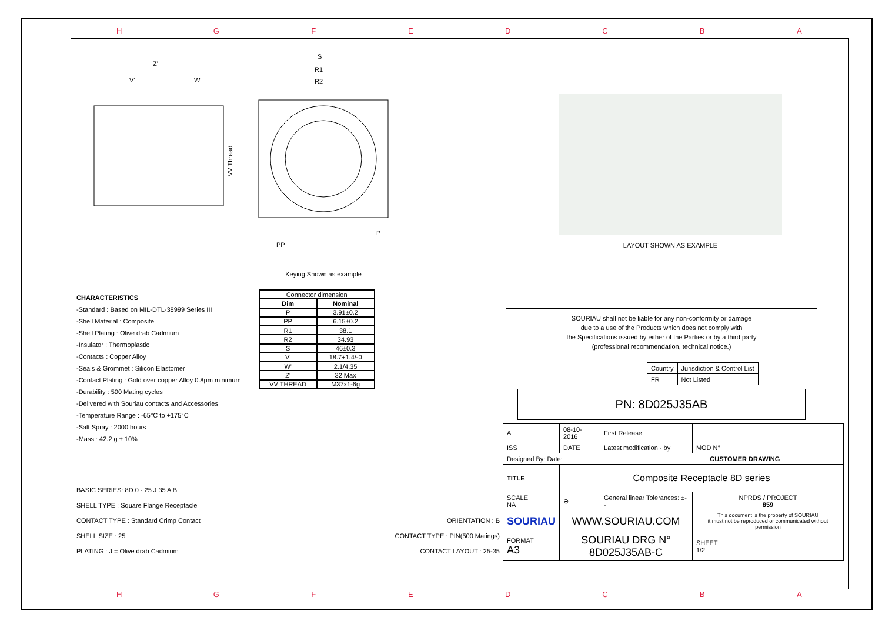HGFEDCBA
HGFEDCBA
Z'
V'
W'
VV Thread
S
R1
R2
P
PP
Keying Shown as example
CHARACTERISTICS
-Standard : Based on MIL-DTL-38999 Series III
-Shell Material : Composite
-Shell Plating : Olive drab Cadmium
-Insulator : Thermoplastic
-Contacts : Copper Alloy
-Seals & Grommet : Silicon Elastomer
-Contact Plating : Gold over copper Alloy 0.8µm minimum
-Durability : 500 Mating cycles
-Delivered with Souriau contacts and Accessories
-Temperature Range : -65°C to +175°C
-Salt Spray : 2000 hours
-Mass : 42.2 g ± 10%
| Connector dimension | |
| Dim | Nominal |
| P | 3.91±0.2 |
| PP | 6.15±0.2 |
| R1 | 38.1 |
| R2 | 34.93 |
| S | 46±0.3 |
| V' | 18.7+1.4/-0 |
| W' | 2.1/4.35 |
| Z' | 32 Max |
| VV THREAD | M37x1-6g |
BASIC SERIES: 8D 0 - 25 J 35 A B
SHELL TYPE : Square Flange Receptacle
CONTACT TYPE : Standard Crimp Contact ORIENTATION : B
SHELL SIZE : 25 CONTACT TYPE : PIN(500 Matings)
PLATING : J = Olive drab Cadmium CONTACT LAYOUT : 25-35
LAYOUT SHOWN AS EXAMPLE
SOURIAU shall not be liable for any non-conformity or damage
due to a use of the Products which does not comply with
the Specifications issued by either of the Parties or by a third party
(professional recommendation, technical notice.)
| Country | Jurisdiction & Control List |
| FR | Not Listed |
PN: 8D025J35AB
| A | 08-10-2016 | First Release | | | |
| ISS | DATE | Latest modification - by | | | MOD N° |
| Designed By: Date: | | | CUSTOMER DRAWING | | |
| TITLE | Composite Receptacle 8D series | | | | |
| SCALE NA | ⊖ | General linear Tolerances: ±-- | | NPRDS / PROJECT 859 | |
| SOURIAU | WWW.SOURIAU.COM | | | This document is the property of SOURIAU it must not be reproduced or communicated without permission | |
| FORMAT A3 | SOURIAU DRG N° 8D025J35AB-C | | | | SHEET 1/2 |